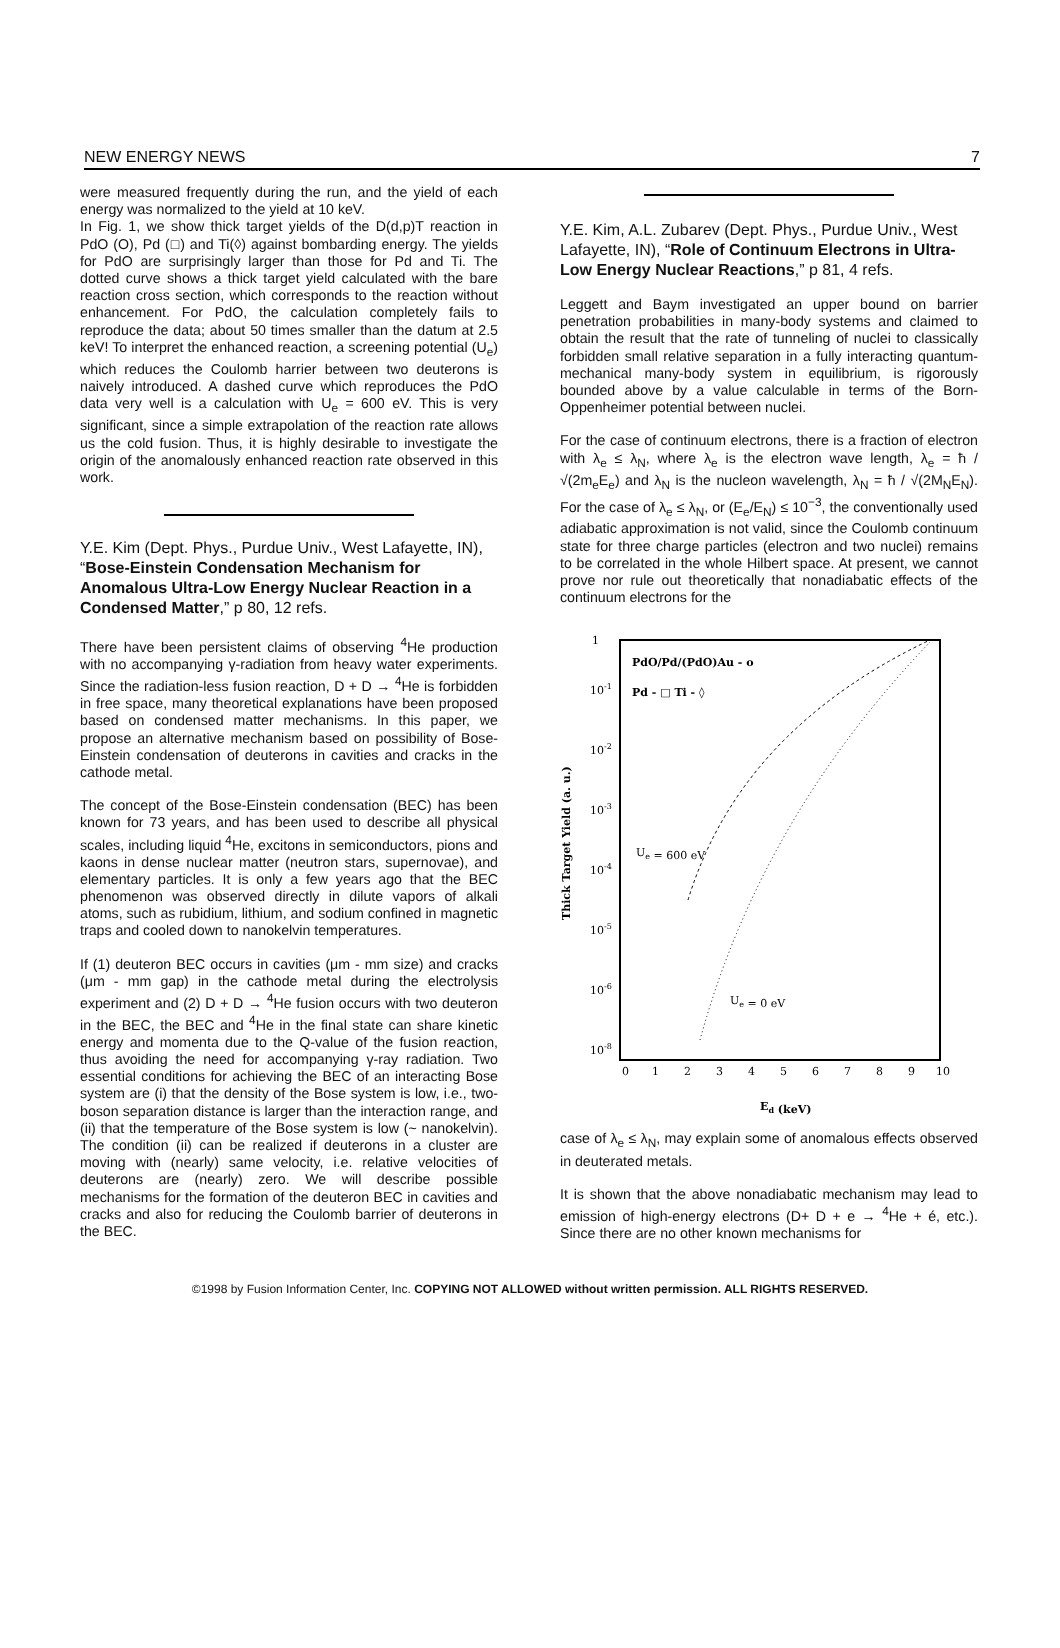NEW ENERGY NEWS 7
were measured frequently during the run, and the yield of each energy was normalized to the yield at 10 keV.
In Fig. 1, we show thick target yields of the D(d,p)T reaction in PdO (O), Pd (□) and Ti(◊) against bombarding energy. The yields for PdO are surprisingly larger than those for Pd and Ti. The dotted curve shows a thick target yield calculated with the bare reaction cross section, which corresponds to the reaction without enhancement. For PdO, the calculation completely fails to reproduce the data; about 50 times smaller than the datum at 2.5 keV! To interpret the enhanced reaction, a screening potential (U<sub>e</sub>) which reduces the Coulomb harrier between two deuterons is naively introduced. A dashed curve which reproduces the PdO data very well is a calculation with U<sub>e</sub> = 600 eV. This is very significant, since a simple extrapolation of the reaction rate allows us the cold fusion. Thus, it is highly desirable to investigate the origin of the anomalously enhanced reaction rate observed in this work.
Y.E. Kim (Dept. Phys., Purdue Univ., West Lafayette, IN), “Bose-Einstein Condensation Mechanism for Anomalous Ultra-Low Energy Nuclear Reaction in a Condensed Matter,” p 80, 12 refs.
There have been persistent claims of observing <sup>4</sup>He production with no accompanying γ-radiation from heavy water experiments. Since the radiation-less fusion reaction, D + D → <sup>4</sup>He is forbidden in free space, many theoretical explanations have been proposed based on condensed matter mechanisms. In this paper, we propose an alternative mechanism based on possibility of Bose-Einstein condensation of deuterons in cavities and cracks in the cathode metal.
The concept of the Bose-Einstein condensation (BEC) has been known for 73 years, and has been used to describe all physical scales, including liquid <sup>4</sup>He, excitons in semiconductors, pions and kaons in dense nuclear matter (neutron stars, supernovae), and elementary particles. It is only a few years ago that the BEC phenomenon was observed directly in dilute vapors of alkali atoms, such as rubidium, lithium, and sodium confined in magnetic traps and cooled down to nanokelvin temperatures.
If (1) deuteron BEC occurs in cavities (μm - mm size) and cracks (μm - mm gap) in the cathode metal during the electrolysis experiment and (2) D + D → <sup>4</sup>He fusion occurs with two deuteron in the BEC, the BEC and <sup>4</sup>He in the final state can share kinetic energy and momenta due to the Q-value of the fusion reaction, thus avoiding the need for accompanying γ-ray radiation. Two essential conditions for achieving the BEC of an interacting Bose system are (i) that the density of the Bose system is low, i.e., two-boson separation distance is larger than the interaction range, and (ii) that the temperature of the Bose system is low (~ nanokelvin). The condition (ii) can be realized if deuterons in a cluster are moving with (nearly) same velocity, i.e. relative velocities of deuterons are (nearly) zero. We will describe possible mechanisms for the formation of the deuteron BEC in cavities and cracks and also for reducing the Coulomb barrier of deuterons in the BEC.
Y.E. Kim, A.L. Zubarev (Dept. Phys., Purdue Univ., West Lafayette, IN), “Role of Continuum Electrons in Ultra-Low Energy Nuclear Reactions,” p 81, 4 refs.
Leggett and Baym investigated an upper bound on barrier penetration probabilities in many-body systems and claimed to obtain the result that the rate of tunneling of nuclei to classically forbidden small relative separation in a fully interacting quantum-mechanical many-body system in equilibrium, is rigorously bounded above by a value calculable in terms of the Born-Oppenheimer potential between nuclei.
For the case of continuum electrons, there is a fraction of electron with λ<sub>e</sub> ≤ λ<sub>N</sub>, where λ<sub>e</sub> is the electron wave length, λ<sub>e</sub> = ħ / √(2m<sub>e</sub>E<sub>e</sub>) and λ<sub>N</sub> is the nucleon wavelength, λ<sub>N</sub> = ħ / √(2M<sub>N</sub>E<sub>N</sub>). For the case of λ<sub>e</sub> ≤ λ<sub>N</sub>, or (E<sub>e</sub>/E<sub>N</sub>) ≤ 10<sup>−3</sup>, the conventionally used adiabatic approximation is not valid, since the Coulomb continuum state for three charge particles (electron and two nuclei) remains to be correlated in the whole Hilbert space. At present, we cannot prove nor rule out theoretically that nonadiabatic effects of the continuum electrons for the
1
10-1
10-2
10-3
10-4
10-5
10-6
10-8
PdO/Pd/(PdO)Au - o
Pd - □ Ti - ◊
Thick Target Yield (a. u.)
0
1
2
3
4
5
6
7
8
9
10
Ed (keV)
Ue = 600 eV
Ue = 0 eV
case of λ<sub>e</sub> ≤ λ<sub>N</sub>, may explain some of anomalous effects observed in deuterated metals.
It is shown that the above nonadiabatic mechanism may lead to emission of high-energy electrons (D+ D + e → <sup>4</sup>He + é, etc.). Since there are no other known mechanisms for
©1998 by Fusion Information Center, Inc. COPYING NOT ALLOWED without written permission. ALL RIGHTS RESERVED.